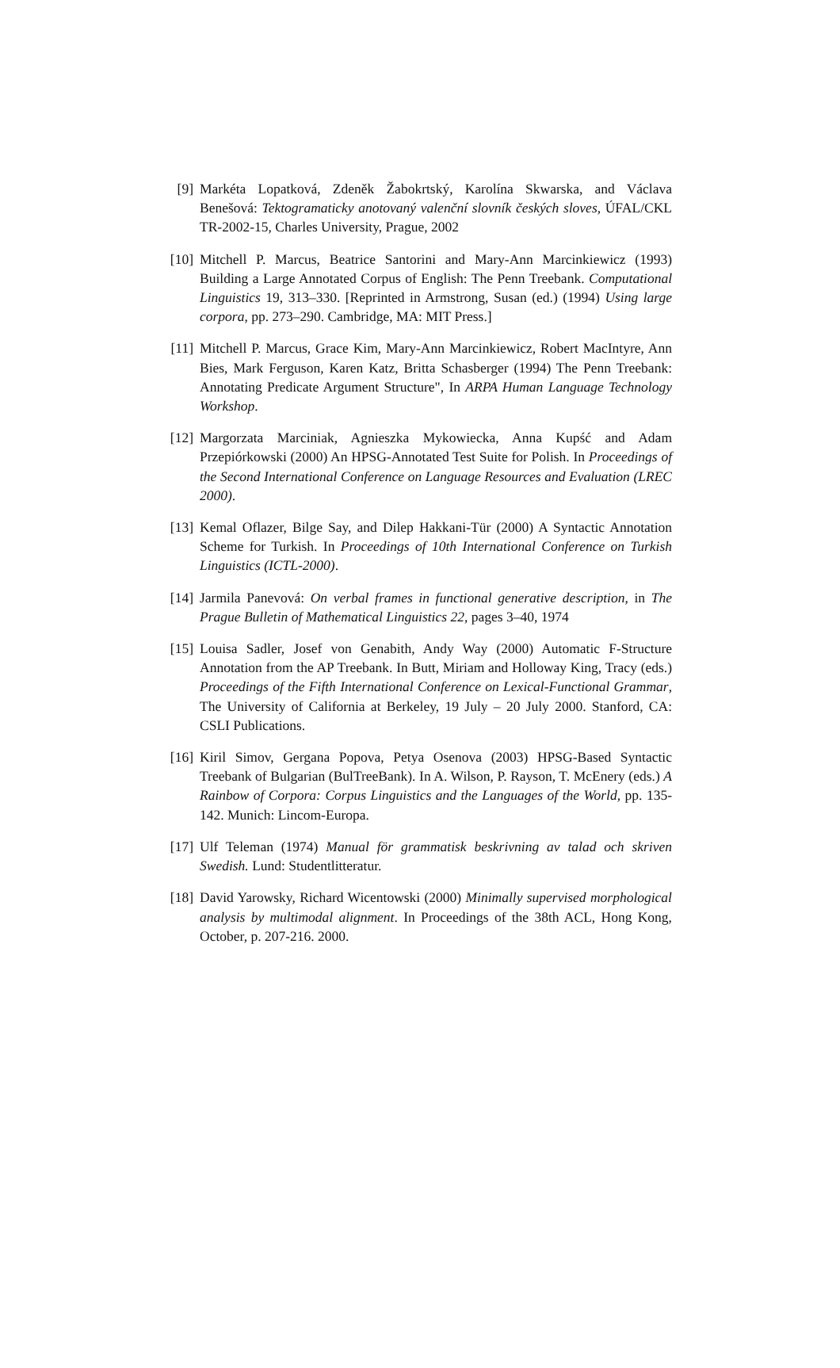[9] Markéta Lopatková, Zdeněk Žabokrtský, Karolína Skwarska, and Václava Benešová: Tektogramaticky anotovaný valenční slovník českých sloves, ÚFAL/CKL TR-2002-15, Charles University, Prague, 2002
[10] Mitchell P. Marcus, Beatrice Santorini and Mary-Ann Marcinkiewicz (1993) Building a Large Annotated Corpus of English: The Penn Treebank. Computational Linguistics 19, 313–330. [Reprinted in Armstrong, Susan (ed.) (1994) Using large corpora, pp. 273–290. Cambridge, MA: MIT Press.]
[11] Mitchell P. Marcus, Grace Kim, Mary-Ann Marcinkiewicz, Robert MacIntyre, Ann Bies, Mark Ferguson, Karen Katz, Britta Schasberger (1994) The Penn Treebank: Annotating Predicate Argument Structure", In ARPA Human Language Technology Workshop.
[12] Margorzata Marciniak, Agnieszka Mykowiecka, Anna Kupść and Adam Przepiórkowski (2000) An HPSG-Annotated Test Suite for Polish. In Proceedings of the Second International Conference on Language Resources and Evaluation (LREC 2000).
[13] Kemal Oflazer, Bilge Say, and Dilep Hakkani-Tür (2000) A Syntactic Annotation Scheme for Turkish. In Proceedings of 10th International Conference on Turkish Linguistics (ICTL-2000).
[14] Jarmila Panevová: On verbal frames in functional generative description, in The Prague Bulletin of Mathematical Linguistics 22, pages 3–40, 1974
[15] Louisa Sadler, Josef von Genabith, Andy Way (2000) Automatic F-Structure Annotation from the AP Treebank. In Butt, Miriam and Holloway King, Tracy (eds.) Proceedings of the Fifth International Conference on Lexical-Functional Grammar, The University of California at Berkeley, 19 July – 20 July 2000. Stanford, CA: CSLI Publications.
[16] Kiril Simov, Gergana Popova, Petya Osenova (2003) HPSG-Based Syntactic Treebank of Bulgarian (BulTreeBank). In A. Wilson, P. Rayson, T. McEnery (eds.) A Rainbow of Corpora: Corpus Linguistics and the Languages of the World, pp. 135-142. Munich: Lincom-Europa.
[17] Ulf Teleman (1974) Manual för grammatisk beskrivning av talad och skriven Swedish. Lund: Studentlitteratur.
[18] David Yarowsky, Richard Wicentowski (2000) Minimally supervised morphological analysis by multimodal alignment. In Proceedings of the 38th ACL, Hong Kong, October, p. 207-216. 2000.